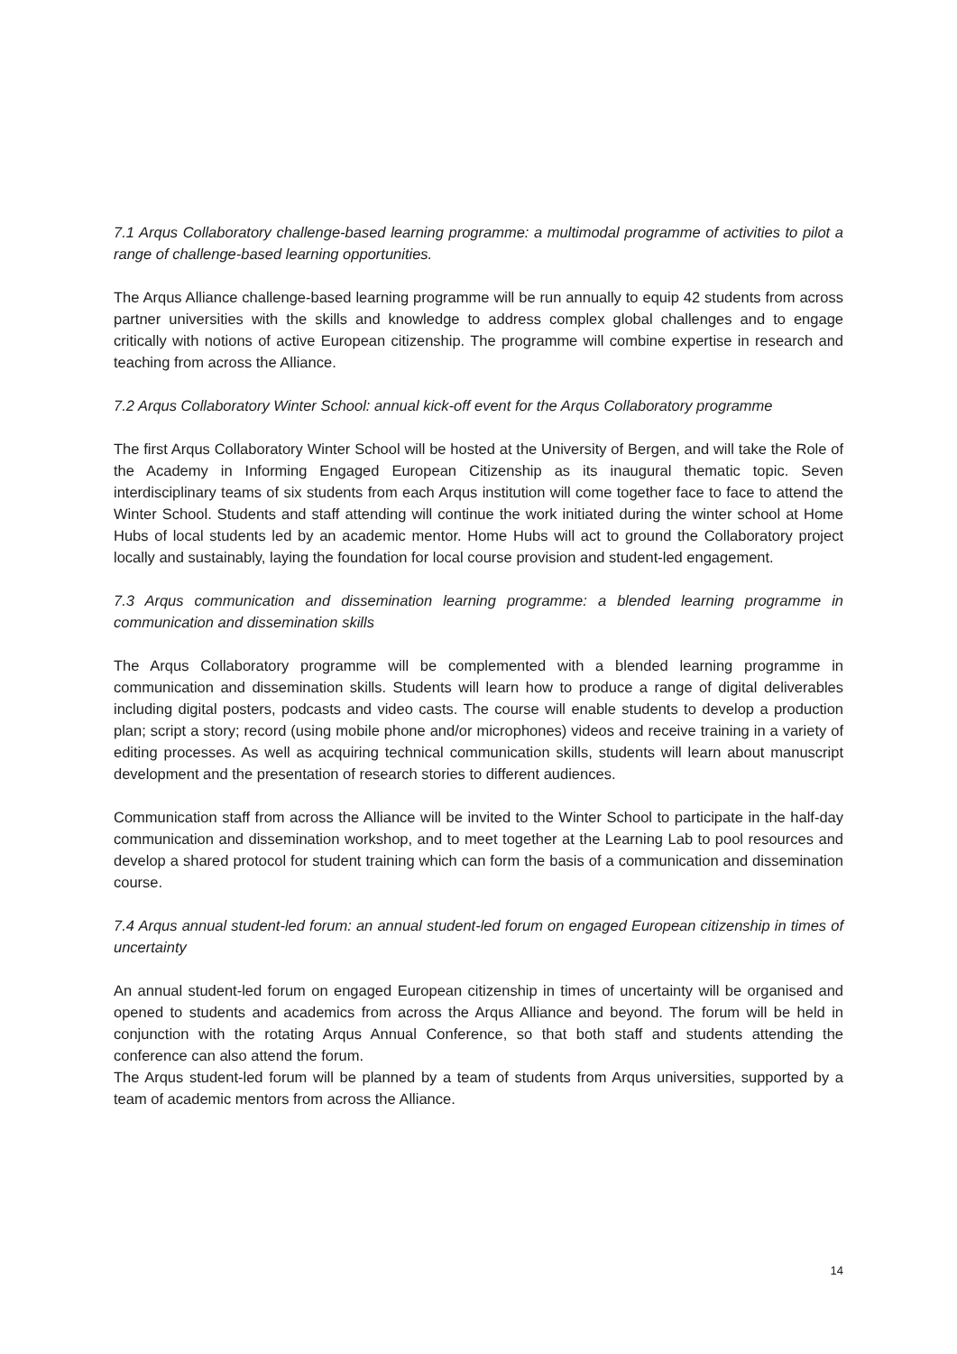7.1 Arqus Collaboratory challenge-based learning programme: a multimodal programme of activities to pilot a range of challenge-based learning opportunities.
The Arqus Alliance challenge-based learning programme will be run annually to equip 42 students from across partner universities with the skills and knowledge to address complex global challenges and to engage critically with notions of active European citizenship. The programme will combine expertise in research and teaching from across the Alliance.
7.2 Arqus Collaboratory Winter School: annual kick-off event for the Arqus Collaboratory programme
The first Arqus Collaboratory Winter School will be hosted at the University of Bergen, and will take the Role of the Academy in Informing Engaged European Citizenship as its inaugural thematic topic. Seven interdisciplinary teams of six students from each Arqus institution will come together face to face to attend the Winter School. Students and staff attending will continue the work initiated during the winter school at Home Hubs of local students led by an academic mentor. Home Hubs will act to ground the Collaboratory project locally and sustainably, laying the foundation for local course provision and student-led engagement.
7.3 Arqus communication and dissemination learning programme: a blended learning programme in communication and dissemination skills
The Arqus Collaboratory programme will be complemented with a blended learning programme in communication and dissemination skills. Students will learn how to produce a range of digital deliverables including digital posters, podcasts and video casts. The course will enable students to develop a production plan; script a story; record (using mobile phone and/or microphones) videos and receive training in a variety of editing processes. As well as acquiring technical communication skills, students will learn about manuscript development and the presentation of research stories to different audiences.
Communication staff from across the Alliance will be invited to the Winter School to participate in the half-day communication and dissemination workshop, and to meet together at the Learning Lab to pool resources and develop a shared protocol for student training which can form the basis of a communication and dissemination course.
7.4 Arqus annual student-led forum: an annual student-led forum on engaged European citizenship in times of uncertainty
An annual student-led forum on engaged European citizenship in times of uncertainty will be organised and opened to students and academics from across the Arqus Alliance and beyond. The forum will be held in conjunction with the rotating Arqus Annual Conference, so that both staff and students attending the conference can also attend the forum.
The Arqus student-led forum will be planned by a team of students from Arqus universities, supported by a team of academic mentors from across the Alliance.
14